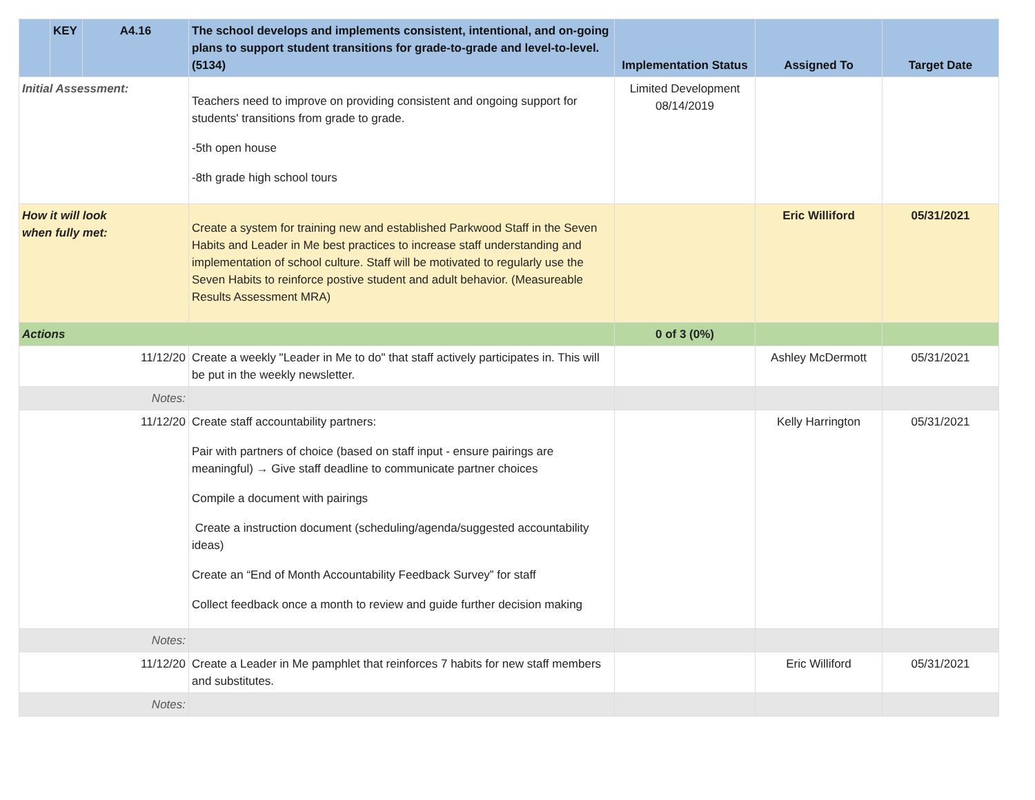| | KEY | A4.16 | The school develops and implements consistent, intentional, and on-going plans to support student transitions for grade-to-grade and level-to-level.(5134) | Implementation Status | Assigned To | Target Date |
| --- | --- | --- | --- | --- | --- | --- |
| Initial Assessment: | | | Teachers need to improve on providing consistent and ongoing support for students' transitions from grade to grade. -5th open house -8th grade high school tours | Limited Development 08/14/2019 | | |
| How it will look when fully met: | | | Create a system for training new and established Parkwood Staff in the Seven Habits and Leader in Me best practices to increase staff understanding and implementation of school culture. Staff will be motivated to regularly use the Seven Habits to reinforce postive student and adult behavior. (Measureable Results Assessment MRA) | | Eric Williford | 05/31/2021 |
| Actions | | | | 0 of 3 (0%) | | |
| 11/12/20 | | | Create a weekly "Leader in Me to do" that staff actively participates in. This will be put in the weekly newsletter. | | Ashley McDermott | 05/31/2021 |
| Notes: | | | | | | |
| 11/12/20 | | | Create staff accountability partners: Pair with partners of choice (based on staff input - ensure pairings are meaningful) → Give staff deadline to communicate partner choices Compile a document with pairings Create a instruction document (scheduling/agenda/suggested accountability ideas) Create an “End of Month Accountability Feedback Survey” for staff Collect feedback once a month to review and guide further decision making | | Kelly Harrington | 05/31/2021 |
| Notes: | | | | | | |
| 11/12/20 | | | Create a Leader in Me pamphlet that reinforces 7 habits for new staff members and substitutes. | | Eric Williford | 05/31/2021 |
| Notes: | | | | | | |